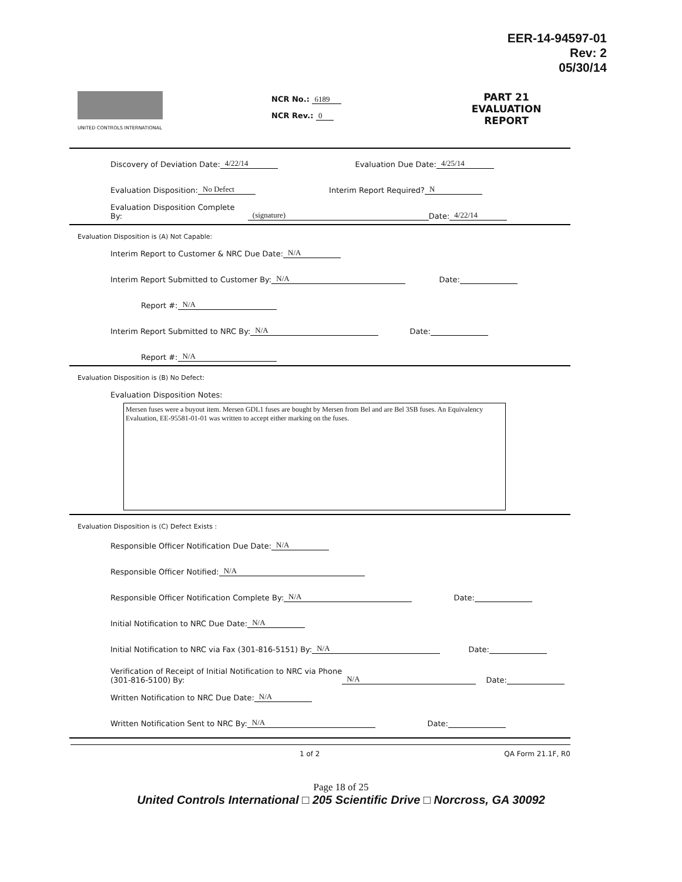EER-14-94597-01
Rev: 2
05/30/14
UNITED CONTROLS INTERNATIONAL
NCR No.: 6189
NCR Rev.: 0
PART 21 EVALUATION REPORT
Discovery of Deviation Date: 4/22/14 Evaluation Due Date: 4/25/14
Evaluation Disposition: No Defect Interim Report Required? N
Evaluation Disposition Complete By: (signature) Date: 4/22/14
Evaluation Disposition is (A) Not Capable:
Interim Report to Customer & NRC Due Date: N/A
Interim Report Submitted to Customer By: N/A Date:
Report #: N/A
Interim Report Submitted to NRC By: N/A Date:
Report #: N/A
Evaluation Disposition is (B) No Defect:
Evaluation Disposition Notes:
Mersen fuses were a buyout item. Mersen GDL1 fuses are bought by Mersen from Bel and are Bel 3SB fuses. An Equivalency Evaluation, EE-95581-01-01 was written to accept either marking on the fuses.
Evaluation Disposition is (C) Defect Exists :
Responsible Officer Notification Due Date: N/A
Responsible Officer Notified: N/A
Responsible Officer Notification Complete By: N/A Date:
Initial Notification to NRC Due Date: N/A
Initial Notification to NRC via Fax (301-816-5151) By: N/A Date:
Verification of Receipt of Initial Notification to NRC via Phone
(301-816-5100) By: N/A Date:
Written Notification to NRC Due Date: N/A
Written Notification Sent to NRC By: N/A Date:
1 of 2 QA Form 21.1F, R0
Page 18 of 25
United Controls International □ 205 Scientific Drive □ Norcross, GA 30092